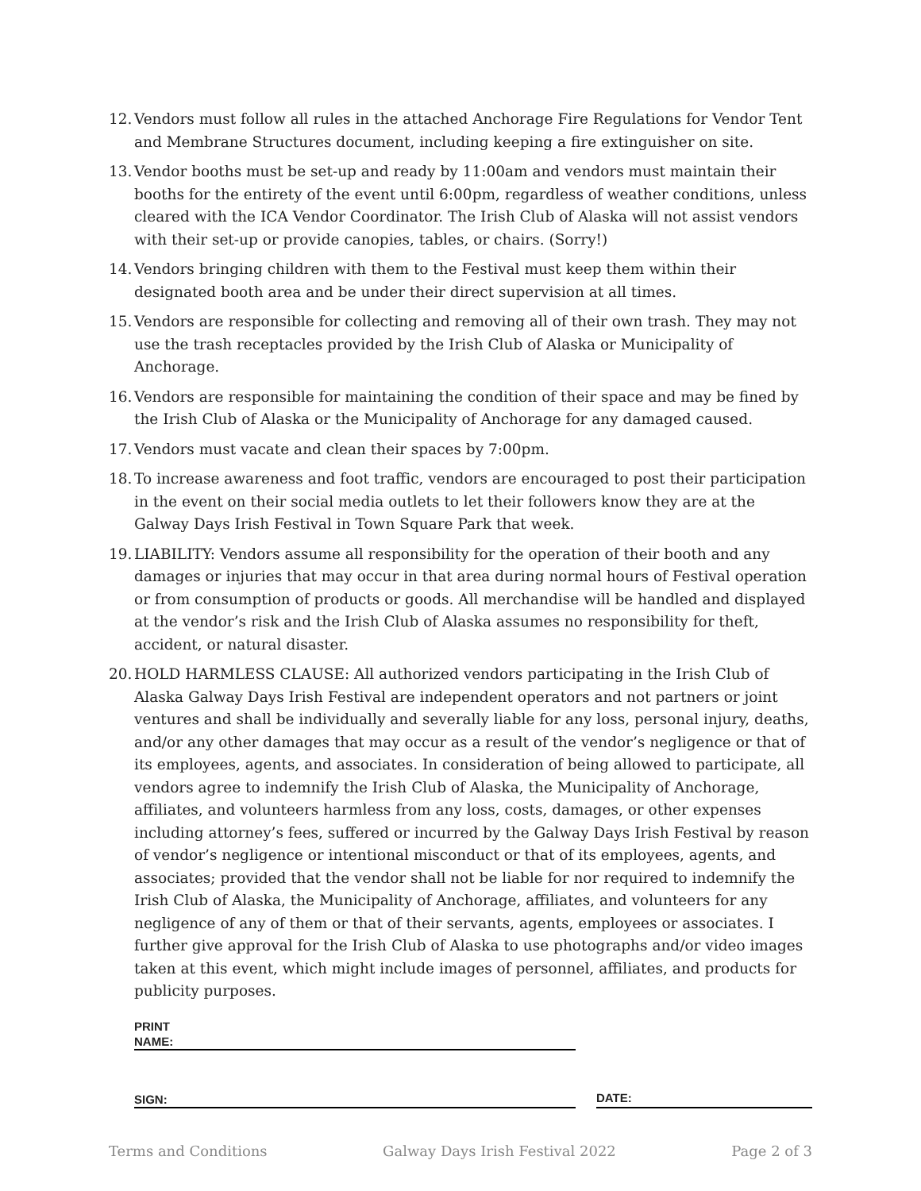12. Vendors must follow all rules in the attached Anchorage Fire Regulations for Vendor Tent and Membrane Structures document, including keeping a fire extinguisher on site.
13. Vendor booths must be set-up and ready by 11:00am and vendors must maintain their booths for the entirety of the event until 6:00pm, regardless of weather conditions, unless cleared with the ICA Vendor Coordinator. The Irish Club of Alaska will not assist vendors with their set-up or provide canopies, tables, or chairs. (Sorry!)
14. Vendors bringing children with them to the Festival must keep them within their
designated booth area and be under their direct supervision at all times.
15. Vendors are responsible for collecting and removing all of their own trash. They may not use the trash receptacles provided by the Irish Club of Alaska or Municipality of Anchorage.
16. Vendors are responsible for maintaining the condition of their space and may be fined by the Irish Club of Alaska or the Municipality of Anchorage for any damaged caused.
17. Vendors must vacate and clean their spaces by 7:00pm.
18. To increase awareness and foot traffic, vendors are encouraged to post their participation in the event on their social media outlets to let their followers know they are at the Galway Days Irish Festival in Town Square Park that week.
19. LIABILITY: Vendors assume all responsibility for the operation of their booth and any damages or injuries that may occur in that area during normal hours of Festival operation or from consumption of products or goods. All merchandise will be handled and displayed at the vendor’s risk and the Irish Club of Alaska assumes no responsibility for theft, accident, or natural disaster.
20. HOLD HARMLESS CLAUSE: All authorized vendors participating in the Irish Club of Alaska Galway Days Irish Festival are independent operators and not partners or joint ventures and shall be individually and severally liable for any loss, personal injury, deaths, and/or any other damages that may occur as a result of the vendor’s negligence or that of its employees, agents, and associates. In consideration of being allowed to participate, all vendors agree to indemnify the Irish Club of Alaska, the Municipality of Anchorage, affiliates, and volunteers harmless from any loss, costs, damages, or other expenses including attorney’s fees, suffered or incurred by the Galway Days Irish Festival by reason of vendor’s negligence or intentional misconduct or that of its employees, agents, and associates; provided that the vendor shall not be liable for nor required to indemnify the Irish Club of Alaska, the Municipality of Anchorage, affiliates, and volunteers for any negligence of any of them or that of their servants, agents, employees or associates. I further give approval for the Irish Club of Alaska to use photographs and/or video images taken at this event, which might include images of personnel, affiliates, and products for publicity purposes.
PRINT
NAME:
SIGN:
DATE:
Terms and Conditions Galway Days Irish Festival 2022 Page 2 of 3